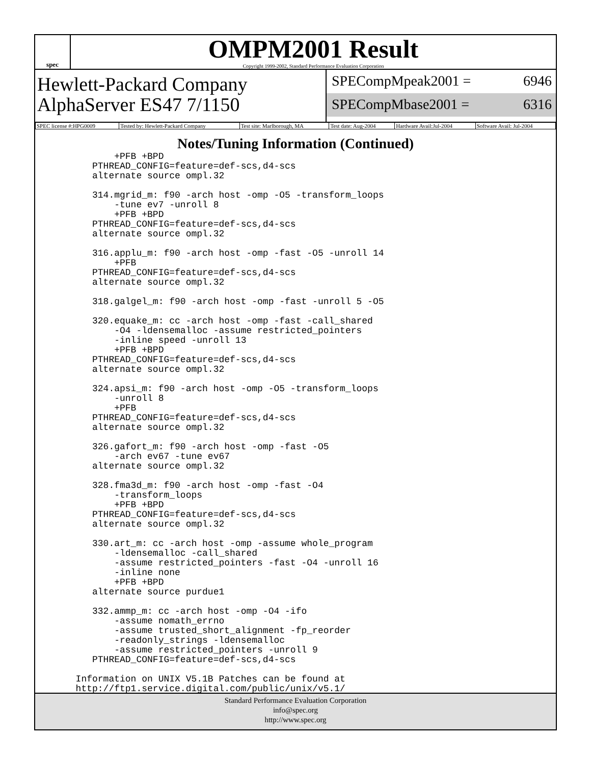spec
OMPM2001 Result
Copyright 1999-2002, Standard Performance Evaluation Corporation
Hewlett-Packard Company
AlphaServer ES47 7/1150
SPECompMpeak2001 = 6946
SPECompMbase2001 = 6316
| SPEC license #:HPG0009 | Tested by: Hewlett-Packard Company | Test site: Marlborough, MA | Test date: Aug-2004 | Hardware Avail:Jul-2004 | Software Avail: Jul-2004 |
Notes/Tuning Information (Continued)
         +PFB +BPD
     PTHREAD_CONFIG=feature=def-scs,d4-scs
     alternate source ompl.32

     314.mgrid_m: f90 -arch host -omp -O5 -transform_loops
         -tune ev7 -unroll 8
         +PFB +BPD
     PTHREAD_CONFIG=feature=def-scs,d4-scs
     alternate source ompl.32

     316.applu_m: f90 -arch host -omp -fast -O5 -unroll 14
         +PFB
     PTHREAD_CONFIG=feature=def-scs,d4-scs
     alternate source ompl.32

     318.galgel_m: f90 -arch host -omp -fast -unroll 5 -O5

     320.equake_m: cc -arch host -omp -fast -call_shared
         -O4 -ldensemalloc -assume restricted_pointers
         -inline speed -unroll 13
         +PFB +BPD
     PTHREAD_CONFIG=feature=def-scs,d4-scs
     alternate source ompl.32

     324.apsi_m: f90 -arch host -omp -O5 -transform_loops
         -unroll 8
         +PFB
     PTHREAD_CONFIG=feature=def-scs,d4-scs
     alternate source ompl.32

     326.gafort_m: f90 -arch host -omp -fast -O5
         -arch ev67 -tune ev67
     alternate source ompl.32

     328.fma3d_m: f90 -arch host -omp -fast -O4
         -transform_loops
         +PFB +BPD
     PTHREAD_CONFIG=feature=def-scs,d4-scs
     alternate source ompl.32

     330.art_m: cc -arch host -omp -assume whole_program
         -ldensemalloc -call_shared
         -assume restricted_pointers -fast -O4 -unroll 16
         -inline none
         +PFB +BPD
     alternate source purdue1

     332.ammp_m: cc -arch host -omp -O4 -ifo
         -assume nomath_errno
         -assume trusted_short_alignment -fp_reorder
         -readonly_strings -ldensemalloc
         -assume restricted_pointers -unroll 9
     PTHREAD_CONFIG=feature=def-scs,d4-scs

  Information on UNIX V5.1B Patches can be found at
  http://ftp1.service.digital.com/public/unix/v5.1/
Standard Performance Evaluation Corporation
info@spec.org
http://www.spec.org